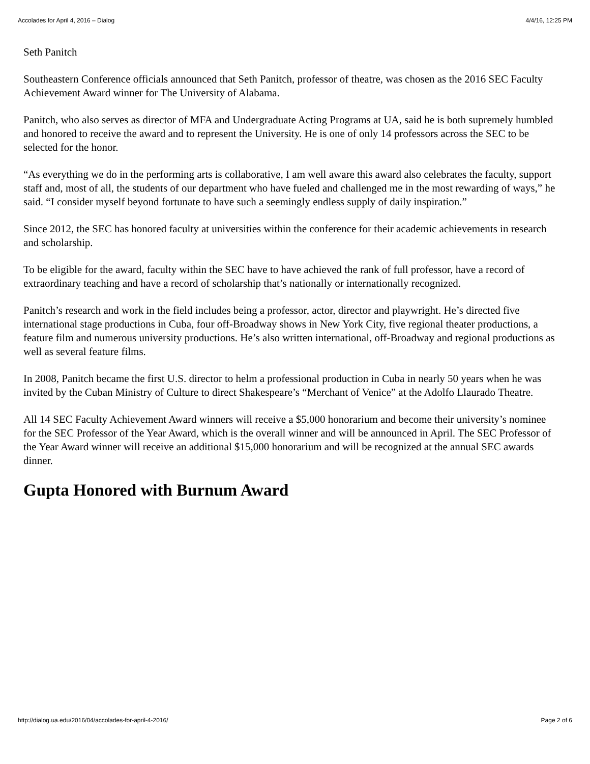Accolades for April 4, 2016 – Dialog 4/4/16, 12:25 PM
Seth Panitch
Southeastern Conference officials announced that Seth Panitch, professor of theatre, was chosen as the 2016 SEC Faculty Achievement Award winner for The University of Alabama.
Panitch, who also serves as director of MFA and Undergraduate Acting Programs at UA, said he is both supremely humbled and honored to receive the award and to represent the University. He is one of only 14 professors across the SEC to be selected for the honor.
“As everything we do in the performing arts is collaborative, I am well aware this award also celebrates the faculty, support staff and, most of all, the students of our department who have fueled and challenged me in the most rewarding of ways,” he said. “I consider myself beyond fortunate to have such a seemingly endless supply of daily inspiration.”
Since 2012, the SEC has honored faculty at universities within the conference for their academic achievements in research and scholarship.
To be eligible for the award, faculty within the SEC have to have achieved the rank of full professor, have a record of extraordinary teaching and have a record of scholarship that’s nationally or internationally recognized.
Panitch’s research and work in the field includes being a professor, actor, director and playwright. He’s directed five international stage productions in Cuba, four off-Broadway shows in New York City, five regional theater productions, a feature film and numerous university productions. He’s also written international, off-Broadway and regional productions as well as several feature films.
In 2008, Panitch became the first U.S. director to helm a professional production in Cuba in nearly 50 years when he was invited by the Cuban Ministry of Culture to direct Shakespeare’s “Merchant of Venice” at the Adolfo Llaurado Theatre.
All 14 SEC Faculty Achievement Award winners will receive a $5,000 honorarium and become their university’s nominee for the SEC Professor of the Year Award, which is the overall winner and will be announced in April. The SEC Professor of the Year Award winner will receive an additional $15,000 honorarium and will be recognized at the annual SEC awards dinner.
Gupta Honored with Burnum Award
http://dialog.ua.edu/2016/04/accolades-for-april-4-2016/ Page 2 of 6